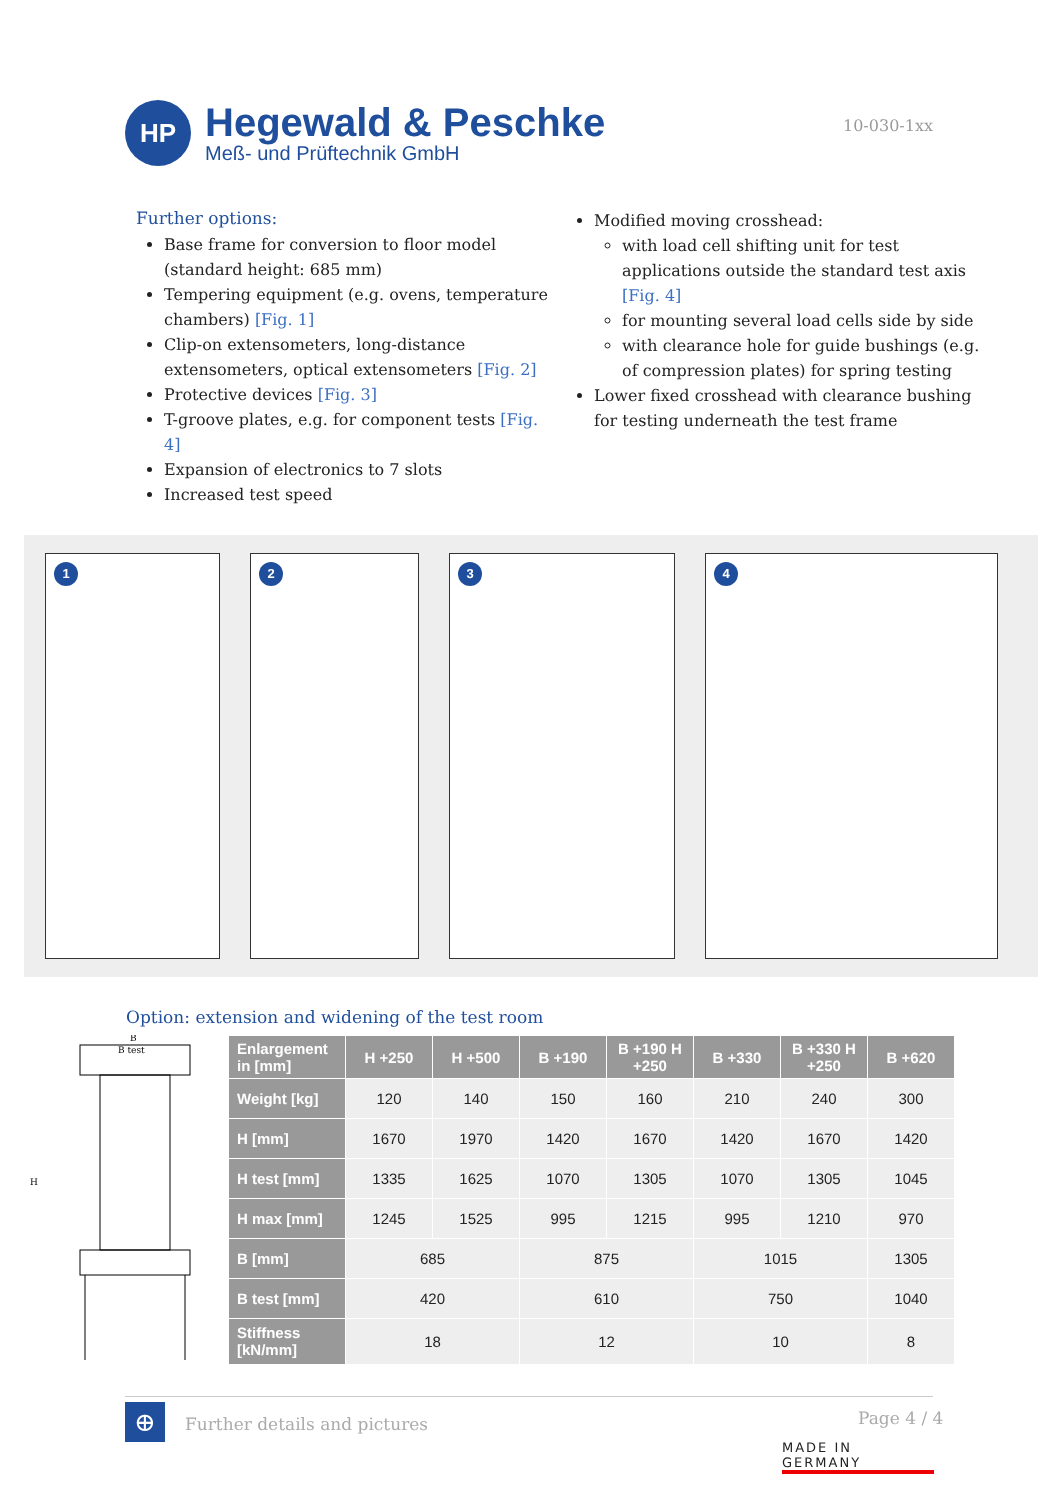HP
Hegewald & Peschke
Meß- und Prüftechnik GmbH
10-030-1xx
Further options:
Base frame for conversion to floor model (standard height: 685 mm)
Tempering equipment (e.g. ovens, temperature chambers) [Fig. 1]
Clip-on extensometers, long-distance extensometers, optical extensometers [Fig. 2]
Protective devices [Fig. 3]
T-groove plates, e.g. for component tests [Fig. 4]
Expansion of electronics to 7 slots
Increased test speed
Modified moving crosshead:
with load cell shifting unit for test applications outside the standard test axis [Fig. 4]
for mounting several load cells side by side
with clearance hole for guide bushings (e.g. of compression plates) for spring testing
Lower fixed crosshead with clearance bushing for testing underneath the test frame
1
2
3
4
Option: extension and widening of the test room
B
B test
H
| Enlargement in [mm] | H +250 | H +500 | B +190 | B +190 H +250 | B +330 | B +330 H +250 | B +620 |
| --- | --- | --- | --- | --- | --- | --- | --- |
| Weight [kg] | 120 | 140 | 150 | 160 | 210 | 240 | 300 |
| H [mm] | 1670 | 1970 | 1420 | 1670 | 1420 | 1670 | 1420 |
| H test [mm] | 1335 | 1625 | 1070 | 1305 | 1070 | 1305 | 1045 |
| H max [mm] | 1245 | 1525 | 995 | 1215 | 995 | 1210 | 970 |
| B [mm] | 685 | | 875 | | 1015 | | 1305 |
| B test [mm] | 420 | | 610 | | 750 | | 1040 |
| Stiffness [kN/mm] | 18 | | 12 | | 10 | | 8 |
⊕ Further details and pictures Page 4 / 4
MADE IN GERMANY